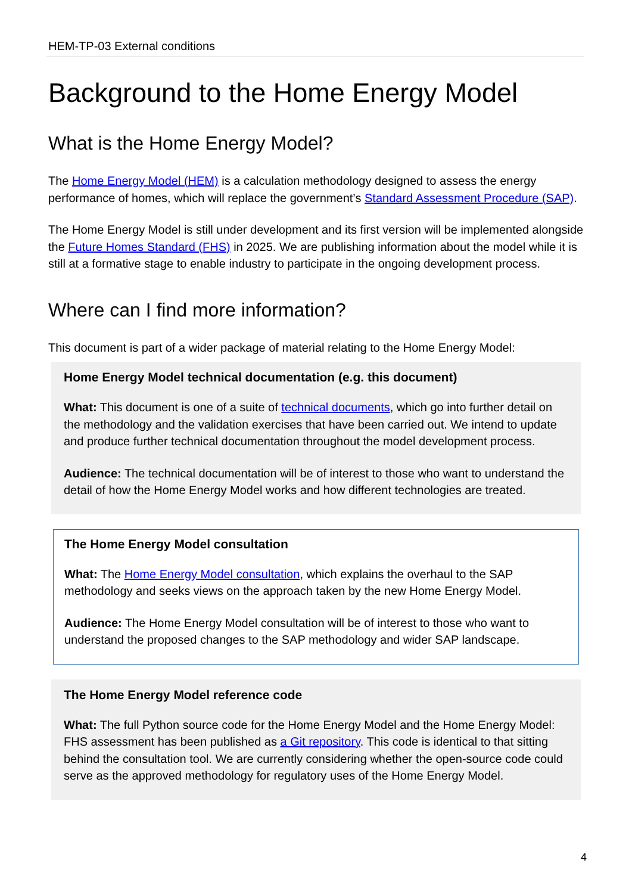HEM-TP-03 External conditions
Background to the Home Energy Model
What is the Home Energy Model?
The Home Energy Model (HEM) is a calculation methodology designed to assess the energy performance of homes, which will replace the government’s Standard Assessment Procedure (SAP).
The Home Energy Model is still under development and its first version will be implemented alongside the Future Homes Standard (FHS) in 2025. We are publishing information about the model while it is still at a formative stage to enable industry to participate in the ongoing development process.
Where can I find more information?
This document is part of a wider package of material relating to the Home Energy Model:
Home Energy Model technical documentation (e.g. this document)
What: This document is one of a suite of technical documents, which go into further detail on the methodology and the validation exercises that have been carried out. We intend to update and produce further technical documentation throughout the model development process.
Audience: The technical documentation will be of interest to those who want to understand the detail of how the Home Energy Model works and how different technologies are treated.
The Home Energy Model consultation
What: The Home Energy Model consultation, which explains the overhaul to the SAP methodology and seeks views on the approach taken by the new Home Energy Model.
Audience: The Home Energy Model consultation will be of interest to those who want to understand the proposed changes to the SAP methodology and wider SAP landscape.
The Home Energy Model reference code
What: The full Python source code for the Home Energy Model and the Home Energy Model: FHS assessment has been published as a Git repository. This code is identical to that sitting behind the consultation tool. We are currently considering whether the open-source code could serve as the approved methodology for regulatory uses of the Home Energy Model.
4